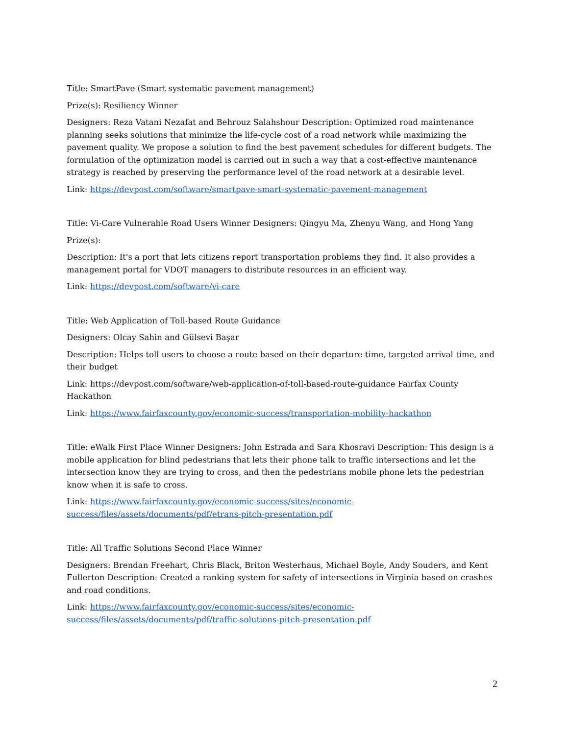Title: SmartPave (Smart systematic pavement management)
Prize(s): Resiliency Winner
Designers: Reza Vatani Nezafat and Behrouz Salahshour Description: Optimized road maintenance planning seeks solutions that minimize the life-cycle cost of a road network while maximizing the pavement quality. We propose a solution to find the best pavement schedules for different budgets. The formulation of the optimization model is carried out in such a way that a cost-effective maintenance strategy is reached by preserving the performance level of the road network at a desirable level.
Link: https://devpost.com/software/smartpave-smart-systematic-pavement-management
Title: Vi-Care Vulnerable Road Users Winner Designers: Qingyu Ma, Zhenyu Wang, and Hong Yang
Prize(s):
Description: It's a port that lets citizens report transportation problems they find. It also provides a management portal for VDOT managers to distribute resources in an efficient way.
Link: https://devpost.com/software/vi-care
Title: Web Application of Toll-based Route Guidance
Designers: Olcay Sahin and Gülsevi Başar
Description: Helps toll users to choose a route based on their departure time, targeted arrival time, and their budget
Link: https://devpost.com/software/web-application-of-toll-based-route-guidance Fairfax County Hackathon
Link: https://www.fairfaxcounty.gov/economic-success/transportation-mobility-hackathon
Title: eWalk First Place Winner Designers: John Estrada and Sara Khosravi Description: This design is a mobile application for blind pedestrians that lets their phone talk to traffic intersections and let the intersection know they are trying to cross, and then the pedestrians mobile phone lets the pedestrian know when it is safe to cross.
Link: https://www.fairfaxcounty.gov/economic-success/sites/economic-
success/files/assets/documents/pdf/etrans-pitch-presentation.pdf
Title: All Traffic Solutions Second Place Winner
Designers: Brendan Freehart, Chris Black, Briton Westerhaus, Michael Boyle, Andy Souders, and Kent Fullerton Description: Created a ranking system for safety of intersections in Virginia based on crashes and road conditions.
Link: https://www.fairfaxcounty.gov/economic-success/sites/economic-
success/files/assets/documents/pdf/traffic-solutions-pitch-presentation.pdf
2